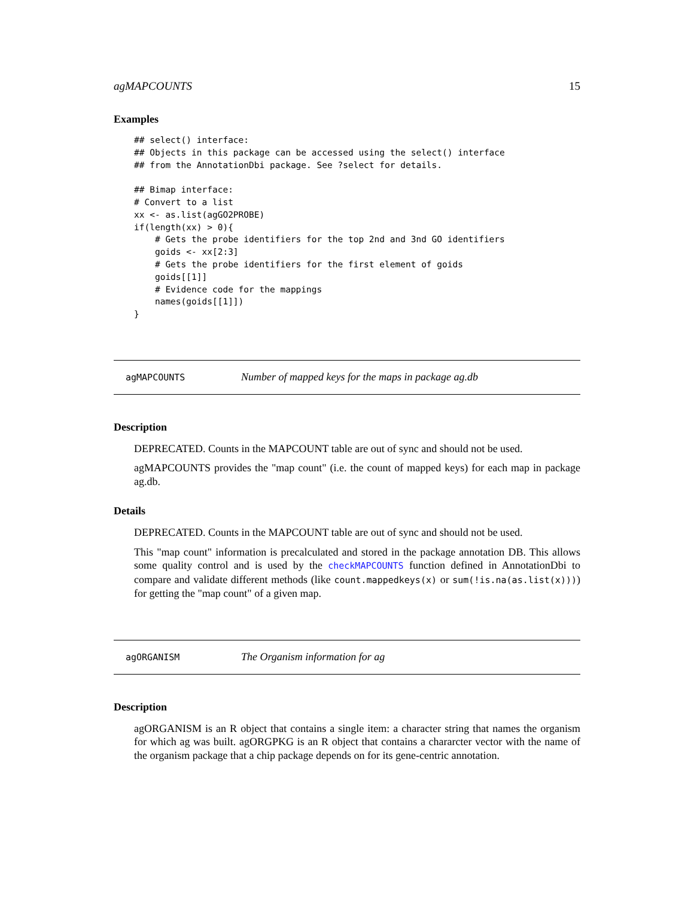agMAPCOUNTS 15
Examples
## select() interface:
## Objects in this package can be accessed using the select() interface
## from the AnnotationDbi package. See ?select for details.

## Bimap interface:
# Convert to a list
xx <- as.list(agGO2PROBE)
if(length(xx) > 0){
    # Gets the probe identifiers for the top 2nd and 3nd GO identifiers
    goids <- xx[2:3]
    # Gets the probe identifiers for the first element of goids
    goids[[1]]
    # Evidence code for the mappings
    names(goids[[1]])
}
agMAPCOUNTS Number of mapped keys for the maps in package ag.db
Description
DEPRECATED. Counts in the MAPCOUNT table are out of sync and should not be used.
agMAPCOUNTS provides the "map count" (i.e. the count of mapped keys) for each map in package ag.db.
Details
DEPRECATED. Counts in the MAPCOUNT table are out of sync and should not be used.
This "map count" information is precalculated and stored in the package annotation DB. This allows some quality control and is used by the checkMAPCOUNTS function defined in AnnotationDbi to compare and validate different methods (like count.mappedkeys(x) or sum(!is.na(as.list(x)))) for getting the "map count" of a given map.
agORGANISM The Organism information for ag
Description
agORGANISM is an R object that contains a single item: a character string that names the organism for which ag was built. agORGPKG is an R object that contains a chararcter vector with the name of the organism package that a chip package depends on for its gene-centric annotation.